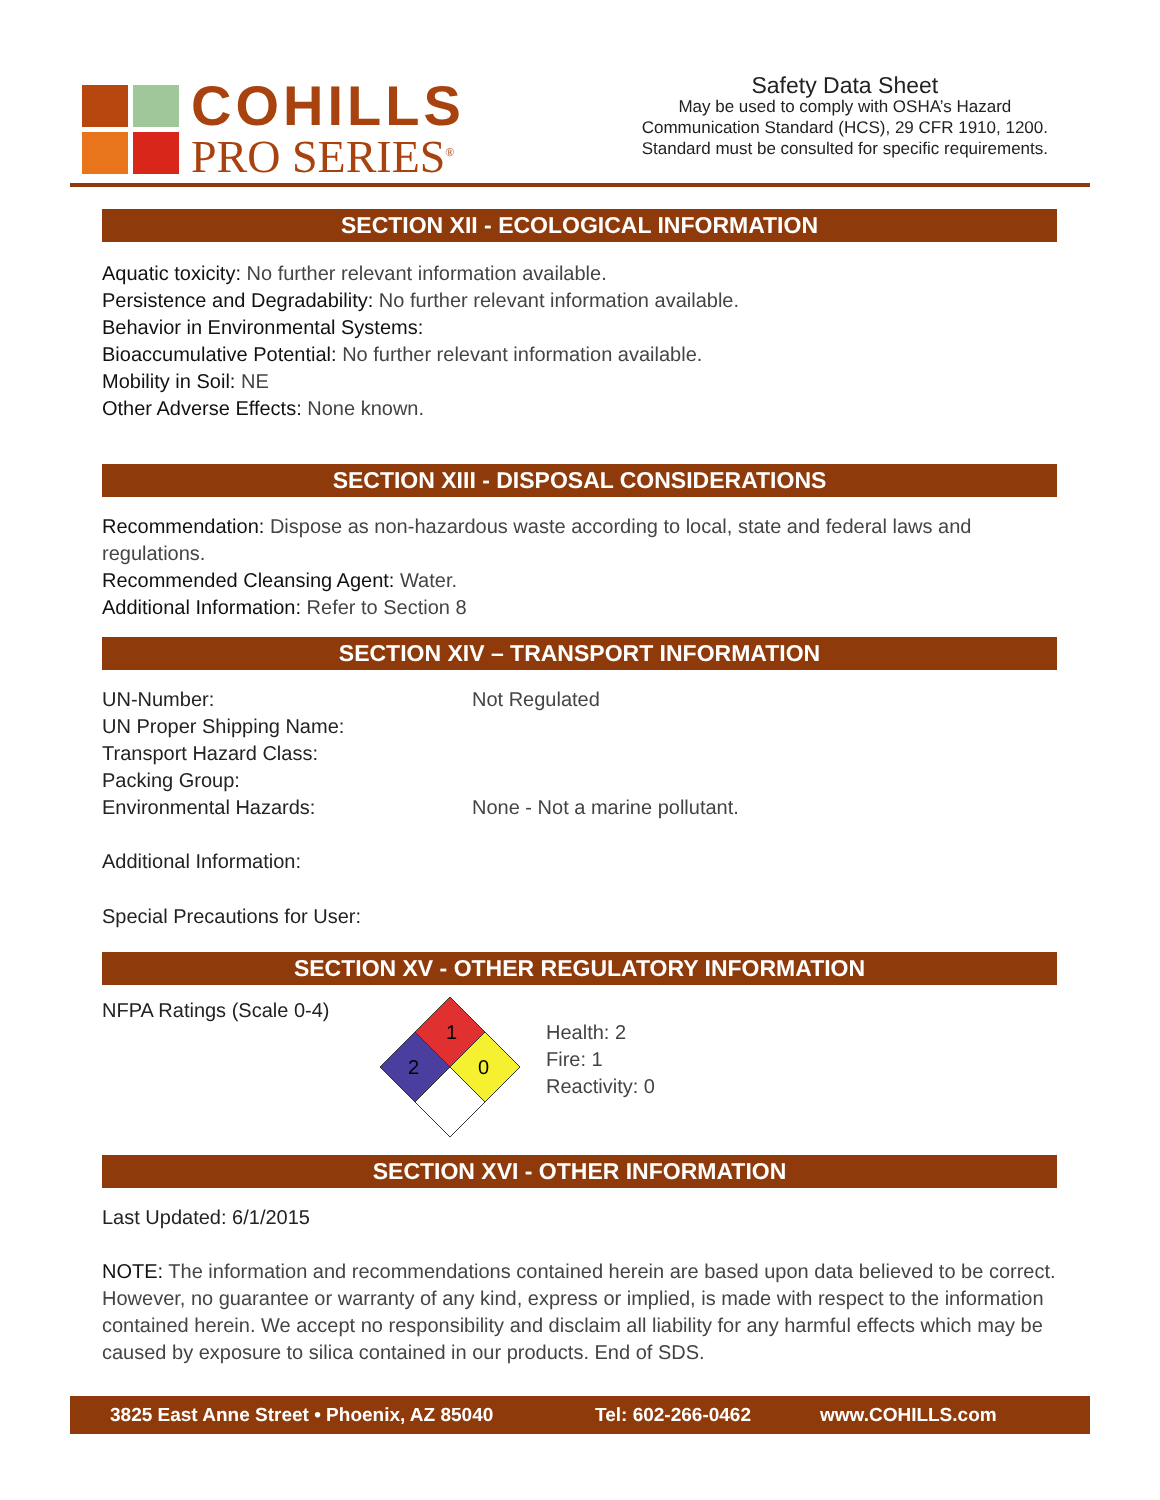COHILLS
PRO SERIES<sup>®</sup>
Safety Data Sheet
May be used to comply with OSHA’s Hazard
Communication Standard (HCS), 29 CFR 1910, 1200.
Standard must be consulted for specific requirements.
SECTION XII - ECOLOGICAL INFORMATION
Aquatic toxicity: No further relevant information available.
Persistence and Degradability: No further relevant information available.
Behavior in Environmental Systems:
Bioaccumulative Potential: No further relevant information available.
Mobility in Soil: NE
Other Adverse Effects: None known.
SECTION XIII - DISPOSAL CONSIDERATIONS
Recommendation: Dispose as non-hazardous waste according to local, state and federal laws and regulations.
Recommended Cleansing Agent: Water.
Additional Information: Refer to Section 8
SECTION XIV – TRANSPORT INFORMATION
UN-Number: Not Regulated
UN Proper Shipping Name:
Transport Hazard Class:
Packing Group:
Environmental Hazards: None - Not a marine pollutant.
Additional Information:
Special Precautions for User:
SECTION XV - OTHER REGULATORY INFORMATION
NFPA Ratings (Scale 0-4)
1
2
0
Health: 2
Fire: 1
Reactivity: 0
SECTION XVI - OTHER INFORMATION
Last Updated: 6/1/2015
NOTE: The information and recommendations contained herein are based upon data believed to be correct. However, no guarantee or warranty of any kind, express or implied, is made with respect to the information contained herein. We accept no responsibility and disclaim all liability for any harmful effects which may be caused by exposure to silica contained in our products. End of SDS.
3825 East Anne Street • Phoenix, AZ 85040 Tel: 602-266-0462 www.COHILLS.com